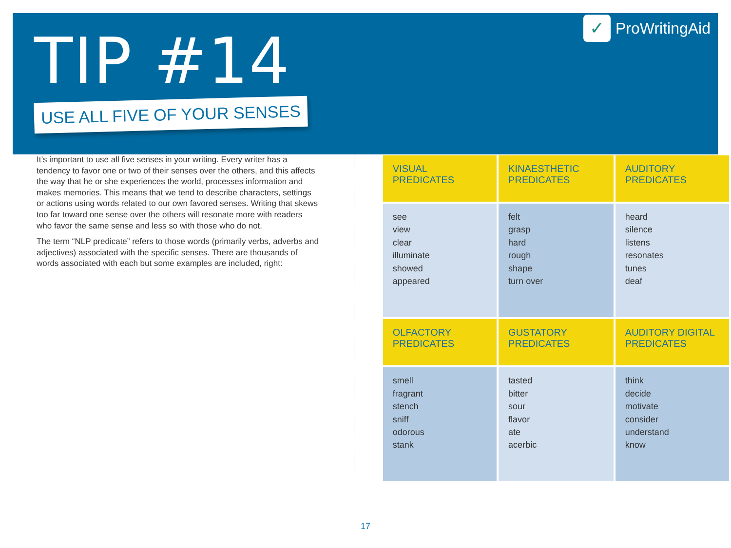TIP #14
USE ALL FIVE OF YOUR SENSES
✓ ProWritingAid
It’s important to use all five senses in your writing. Every writer has a tendency to favor one or two of their senses over the others, and this affects the way that he or she experiences the world, processes information and makes memories. This means that we tend to describe characters, settings or actions using words related to our own favored senses. Writing that skews too far toward one sense over the others will resonate more with readers who favor the same sense and less so with those who do not.
The term “NLP predicate” refers to those words (primarily verbs, adverbs and adjectives) associated with the specific senses. There are thousands of words associated with each but some examples are included, right:
| VISUAL PREDICATES | KINAESTHETIC PREDICATES | AUDITORY PREDICATES |
| --- | --- | --- |
| see view clear illuminate showed appeared | felt grasp hard rough shape turn over | heard silence listens resonates tunes deaf |
| OLFACTORY PREDICATES | GUSTATORY PREDICATES | AUDITORY DIGITAL PREDICATES |
| smell fragrant stench sniff odorous stank | tasted bitter sour flavor ate acerbic | think decide motivate consider understand know |
17